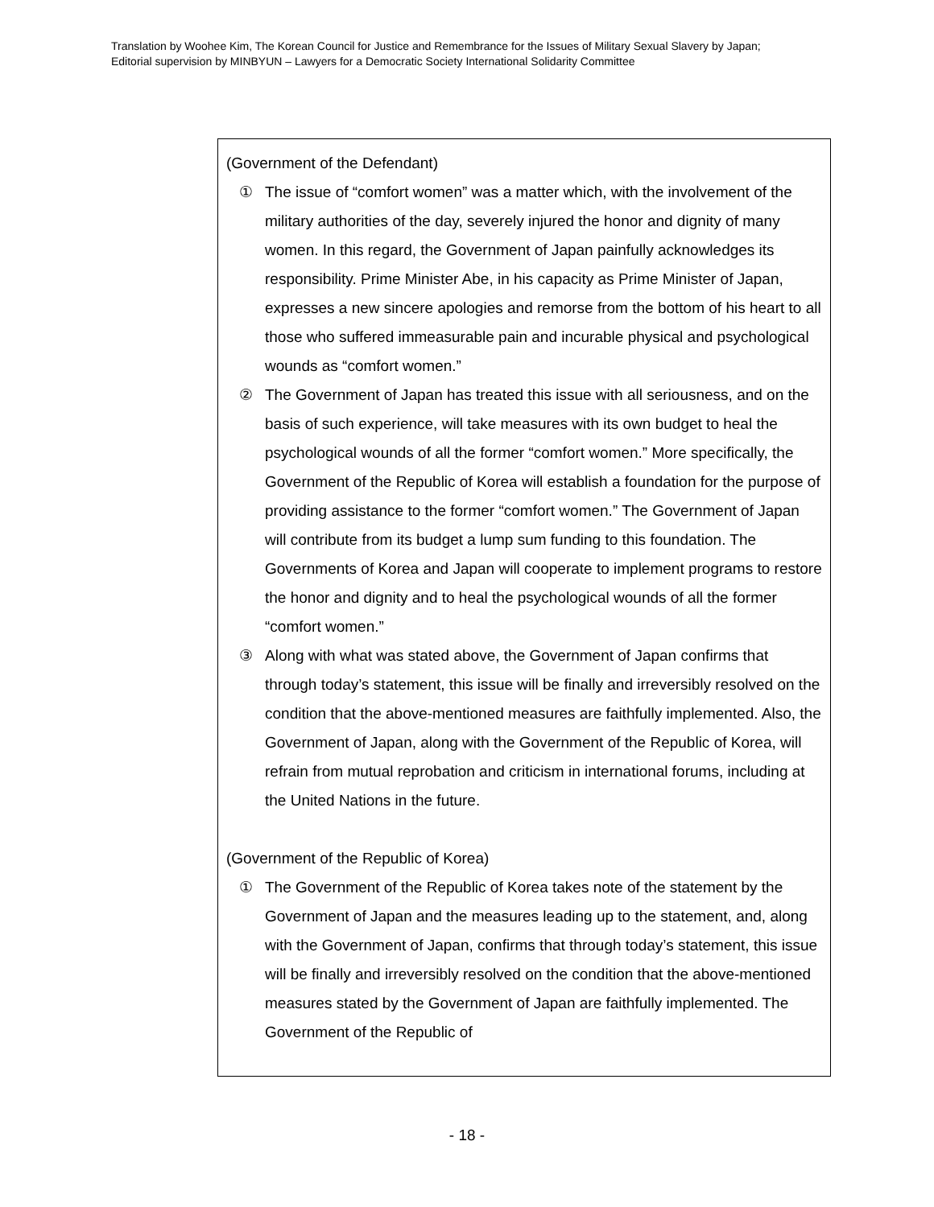Translation by Woohee Kim, The Korean Council for Justice and Remembrance for the Issues of Military Sexual Slavery by Japan;
Editorial supervision by MINBYUN – Lawyers for a Democratic Society International Solidarity Committee
(Government of the Defendant)
① The issue of “comfort women” was a matter which, with the involvement of the military authorities of the day, severely injured the honor and dignity of many women. In this regard, the Government of Japan painfully acknowledges its responsibility. Prime Minister Abe, in his capacity as Prime Minister of Japan, expresses a new sincere apologies and remorse from the bottom of his heart to all those who suffered immeasurable pain and incurable physical and psychological wounds as “comfort women.”
② The Government of Japan has treated this issue with all seriousness, and on the basis of such experience, will take measures with its own budget to heal the psychological wounds of all the former “comfort women.” More specifically, the Government of the Republic of Korea will establish a foundation for the purpose of providing assistance to the former “comfort women.” The Government of Japan will contribute from its budget a lump sum funding to this foundation. The Governments of Korea and Japan will cooperate to implement programs to restore the honor and dignity and to heal the psychological wounds of all the former “comfort women.”
③ Along with what was stated above, the Government of Japan confirms that through today’s statement, this issue will be finally and irreversibly resolved on the condition that the above-mentioned measures are faithfully implemented. Also, the Government of Japan, along with the Government of the Republic of Korea, will refrain from mutual reprobation and criticism in international forums, including at the United Nations in the future.
(Government of the Republic of Korea)
① The Government of the Republic of Korea takes note of the statement by the Government of Japan and the measures leading up to the statement, and, along with the Government of Japan, confirms that through today’s statement, this issue will be finally and irreversibly resolved on the condition that the above-mentioned measures stated by the Government of Japan are faithfully implemented. The Government of the Republic of
- 18 -